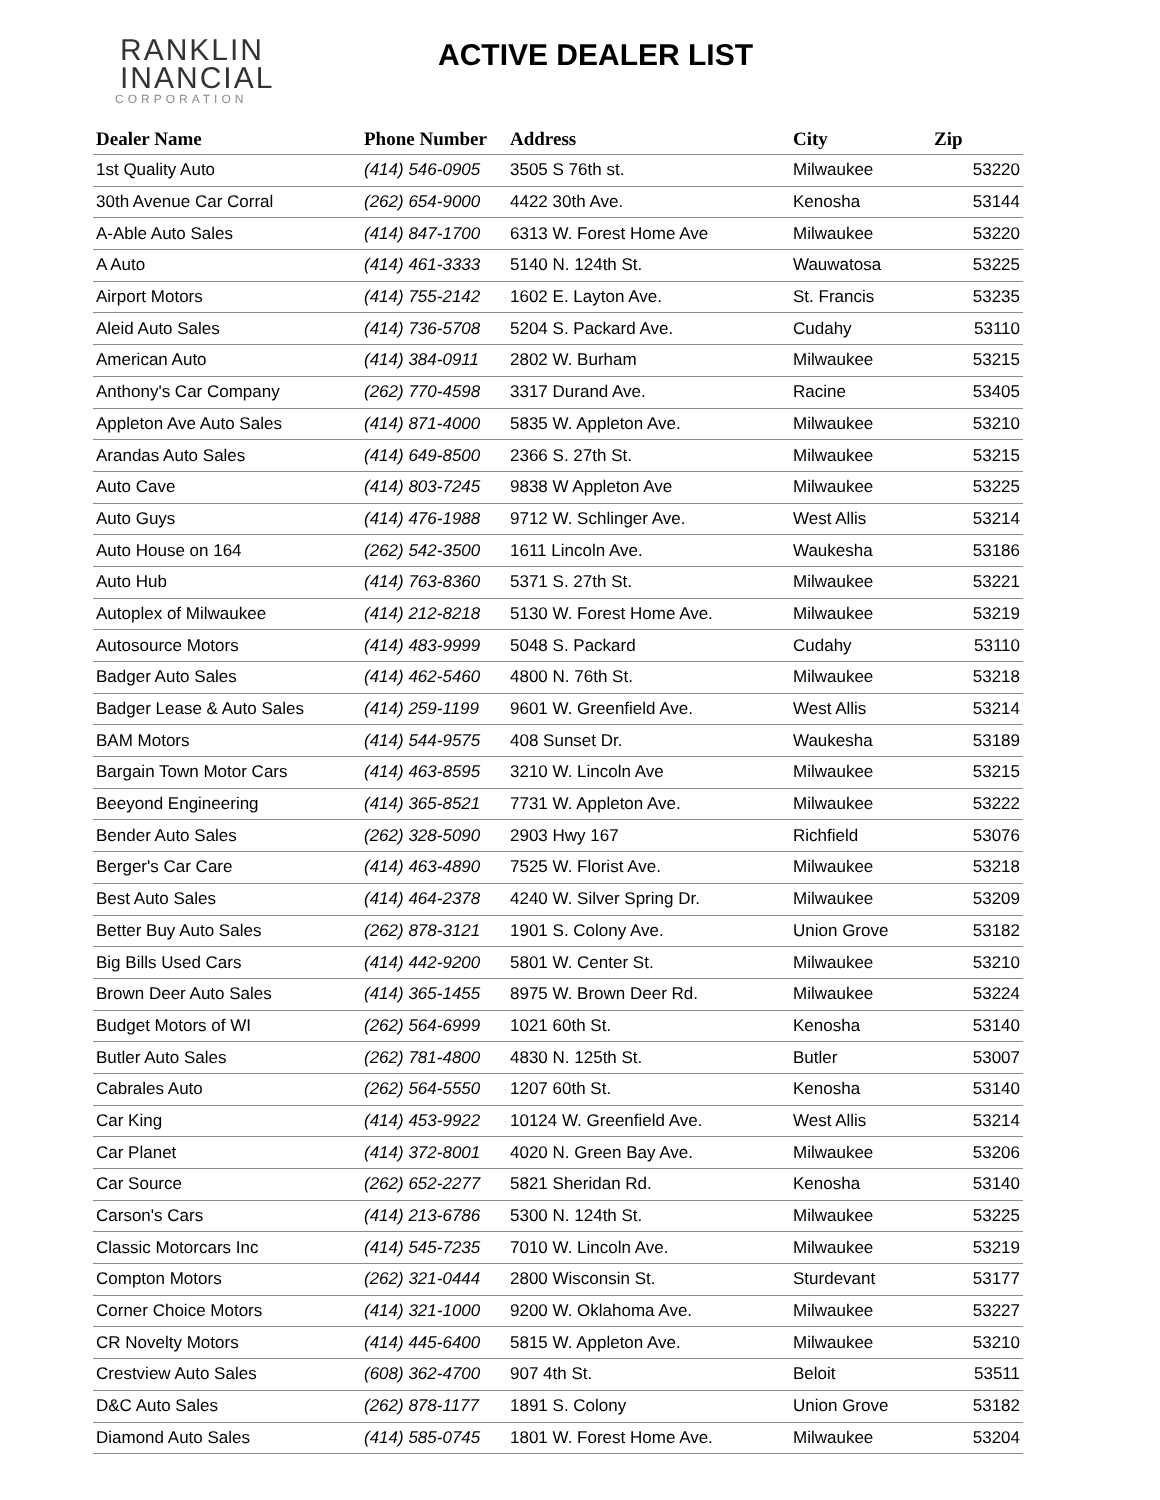RANKLIN
INANCIAL
CORPORATION
ACTIVE DEALER LIST
| Dealer Name | Phone Number | Address | City | Zip |
| --- | --- | --- | --- | --- |
| 1st Quality Auto | (414) 546-0905 | 3505 S 76th st. | Milwaukee | 53220 |
| 30th Avenue Car Corral | (262) 654-9000 | 4422 30th Ave. | Kenosha | 53144 |
| A-Able Auto Sales | (414) 847-1700 | 6313 W. Forest Home Ave | Milwaukee | 53220 |
| A Auto | (414) 461-3333 | 5140 N. 124th St. | Wauwatosa | 53225 |
| Airport Motors | (414) 755-2142 | 1602 E. Layton Ave. | St. Francis | 53235 |
| Aleid Auto Sales | (414) 736-5708 | 5204 S. Packard Ave. | Cudahy | 53110 |
| American Auto | (414) 384-0911 | 2802 W. Burham | Milwaukee | 53215 |
| Anthony's Car Company | (262) 770-4598 | 3317 Durand Ave. | Racine | 53405 |
| Appleton Ave Auto Sales | (414) 871-4000 | 5835 W. Appleton Ave. | Milwaukee | 53210 |
| Arandas Auto Sales | (414) 649-8500 | 2366 S. 27th St. | Milwaukee | 53215 |
| Auto Cave | (414) 803-7245 | 9838 W Appleton Ave | Milwaukee | 53225 |
| Auto Guys | (414) 476-1988 | 9712 W. Schlinger Ave. | West Allis | 53214 |
| Auto House on 164 | (262) 542-3500 | 1611 Lincoln Ave. | Waukesha | 53186 |
| Auto Hub | (414) 763-8360 | 5371 S. 27th St. | Milwaukee | 53221 |
| Autoplex of Milwaukee | (414) 212-8218 | 5130 W. Forest Home Ave. | Milwaukee | 53219 |
| Autosource Motors | (414) 483-9999 | 5048 S. Packard | Cudahy | 53110 |
| Badger Auto Sales | (414) 462-5460 | 4800 N. 76th St. | Milwaukee | 53218 |
| Badger Lease & Auto Sales | (414) 259-1199 | 9601 W. Greenfield Ave. | West Allis | 53214 |
| BAM Motors | (414) 544-9575 | 408 Sunset Dr. | Waukesha | 53189 |
| Bargain Town Motor Cars | (414) 463-8595 | 3210 W. Lincoln Ave | Milwaukee | 53215 |
| Beeyond Engineering | (414) 365-8521 | 7731 W. Appleton Ave. | Milwaukee | 53222 |
| Bender Auto Sales | (262) 328-5090 | 2903 Hwy 167 | Richfield | 53076 |
| Berger's Car Care | (414) 463-4890 | 7525 W. Florist Ave. | Milwaukee | 53218 |
| Best Auto Sales | (414) 464-2378 | 4240 W. Silver Spring Dr. | Milwaukee | 53209 |
| Better Buy Auto Sales | (262) 878-3121 | 1901 S. Colony Ave. | Union Grove | 53182 |
| Big Bills Used Cars | (414) 442-9200 | 5801 W. Center St. | Milwaukee | 53210 |
| Brown Deer Auto Sales | (414) 365-1455 | 8975 W. Brown Deer Rd. | Milwaukee | 53224 |
| Budget Motors of WI | (262) 564-6999 | 1021 60th St. | Kenosha | 53140 |
| Butler Auto Sales | (262) 781-4800 | 4830 N. 125th St. | Butler | 53007 |
| Cabrales Auto | (262) 564-5550 | 1207 60th St. | Kenosha | 53140 |
| Car King | (414) 453-9922 | 10124 W. Greenfield Ave. | West Allis | 53214 |
| Car Planet | (414) 372-8001 | 4020 N. Green Bay Ave. | Milwaukee | 53206 |
| Car Source | (262) 652-2277 | 5821 Sheridan Rd. | Kenosha | 53140 |
| Carson's Cars | (414) 213-6786 | 5300 N. 124th St. | Milwaukee | 53225 |
| Classic Motorcars Inc | (414) 545-7235 | 7010 W. Lincoln Ave. | Milwaukee | 53219 |
| Compton Motors | (262) 321-0444 | 2800 Wisconsin St. | Sturdevant | 53177 |
| Corner Choice Motors | (414) 321-1000 | 9200 W. Oklahoma Ave. | Milwaukee | 53227 |
| CR Novelty Motors | (414) 445-6400 | 5815 W. Appleton Ave. | Milwaukee | 53210 |
| Crestview Auto Sales | (608) 362-4700 | 907 4th St. | Beloit | 53511 |
| D&C Auto Sales | (262) 878-1177 | 1891 S. Colony | Union Grove | 53182 |
| Diamond Auto Sales | (414) 585-0745 | 1801 W. Forest Home Ave. | Milwaukee | 53204 |